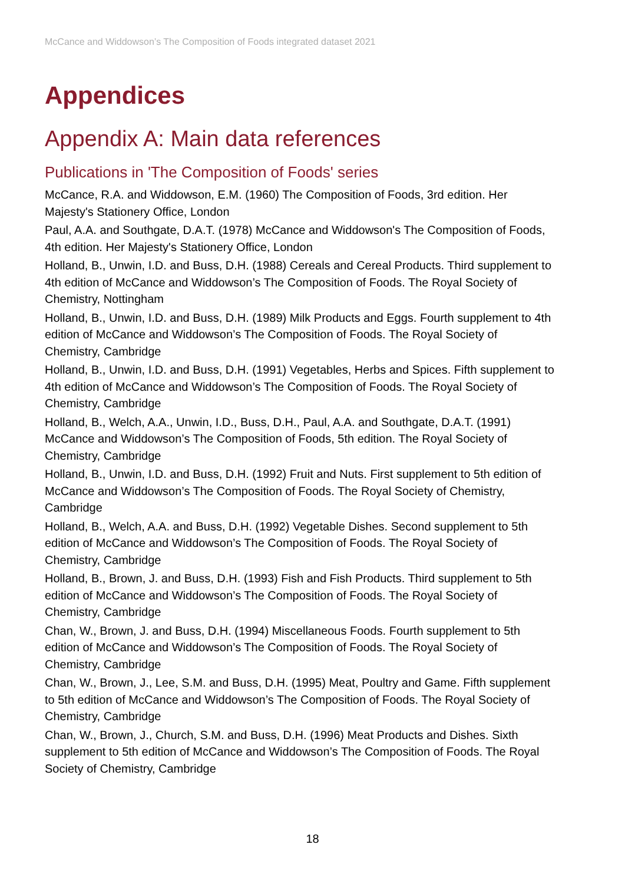McCance and Widdowson’s The Composition of Foods integrated dataset 2021
Appendices
Appendix A: Main data references
Publications in 'The Composition of Foods' series
McCance, R.A. and Widdowson, E.M. (1960) The Composition of Foods, 3rd edition. Her Majesty's Stationery Office, London
Paul, A.A. and Southgate, D.A.T. (1978) McCance and Widdowson's The Composition of Foods, 4th edition. Her Majesty's Stationery Office, London
Holland, B., Unwin, I.D. and Buss, D.H. (1988) Cereals and Cereal Products. Third supplement to 4th edition of McCance and Widdowson’s The Composition of Foods. The Royal Society of Chemistry, Nottingham
Holland, B., Unwin, I.D. and Buss, D.H. (1989) Milk Products and Eggs. Fourth supplement to 4th edition of McCance and Widdowson’s The Composition of Foods. The Royal Society of Chemistry, Cambridge
Holland, B., Unwin, I.D. and Buss, D.H. (1991) Vegetables, Herbs and Spices. Fifth supplement to 4th edition of McCance and Widdowson’s The Composition of Foods. The Royal Society of Chemistry, Cambridge
Holland, B., Welch, A.A., Unwin, I.D., Buss, D.H., Paul, A.A. and Southgate, D.A.T. (1991) McCance and Widdowson’s The Composition of Foods, 5th edition. The Royal Society of Chemistry, Cambridge
Holland, B., Unwin, I.D. and Buss, D.H. (1992) Fruit and Nuts. First supplement to 5th edition of McCance and Widdowson’s The Composition of Foods. The Royal Society of Chemistry, Cambridge
Holland, B., Welch, A.A. and Buss, D.H. (1992) Vegetable Dishes. Second supplement to 5th edition of McCance and Widdowson’s The Composition of Foods. The Royal Society of Chemistry, Cambridge
Holland, B., Brown, J. and Buss, D.H. (1993) Fish and Fish Products. Third supplement to 5th edition of McCance and Widdowson’s The Composition of Foods. The Royal Society of Chemistry, Cambridge
Chan, W., Brown, J. and Buss, D.H. (1994) Miscellaneous Foods. Fourth supplement to 5th edition of McCance and Widdowson’s The Composition of Foods. The Royal Society of Chemistry, Cambridge
Chan, W., Brown, J., Lee, S.M. and Buss, D.H. (1995) Meat, Poultry and Game. Fifth supplement to 5th edition of McCance and Widdowson’s The Composition of Foods. The Royal Society of Chemistry, Cambridge
Chan, W., Brown, J., Church, S.M. and Buss, D.H. (1996) Meat Products and Dishes. Sixth supplement to 5th edition of McCance and Widdowson’s The Composition of Foods. The Royal Society of Chemistry, Cambridge
18